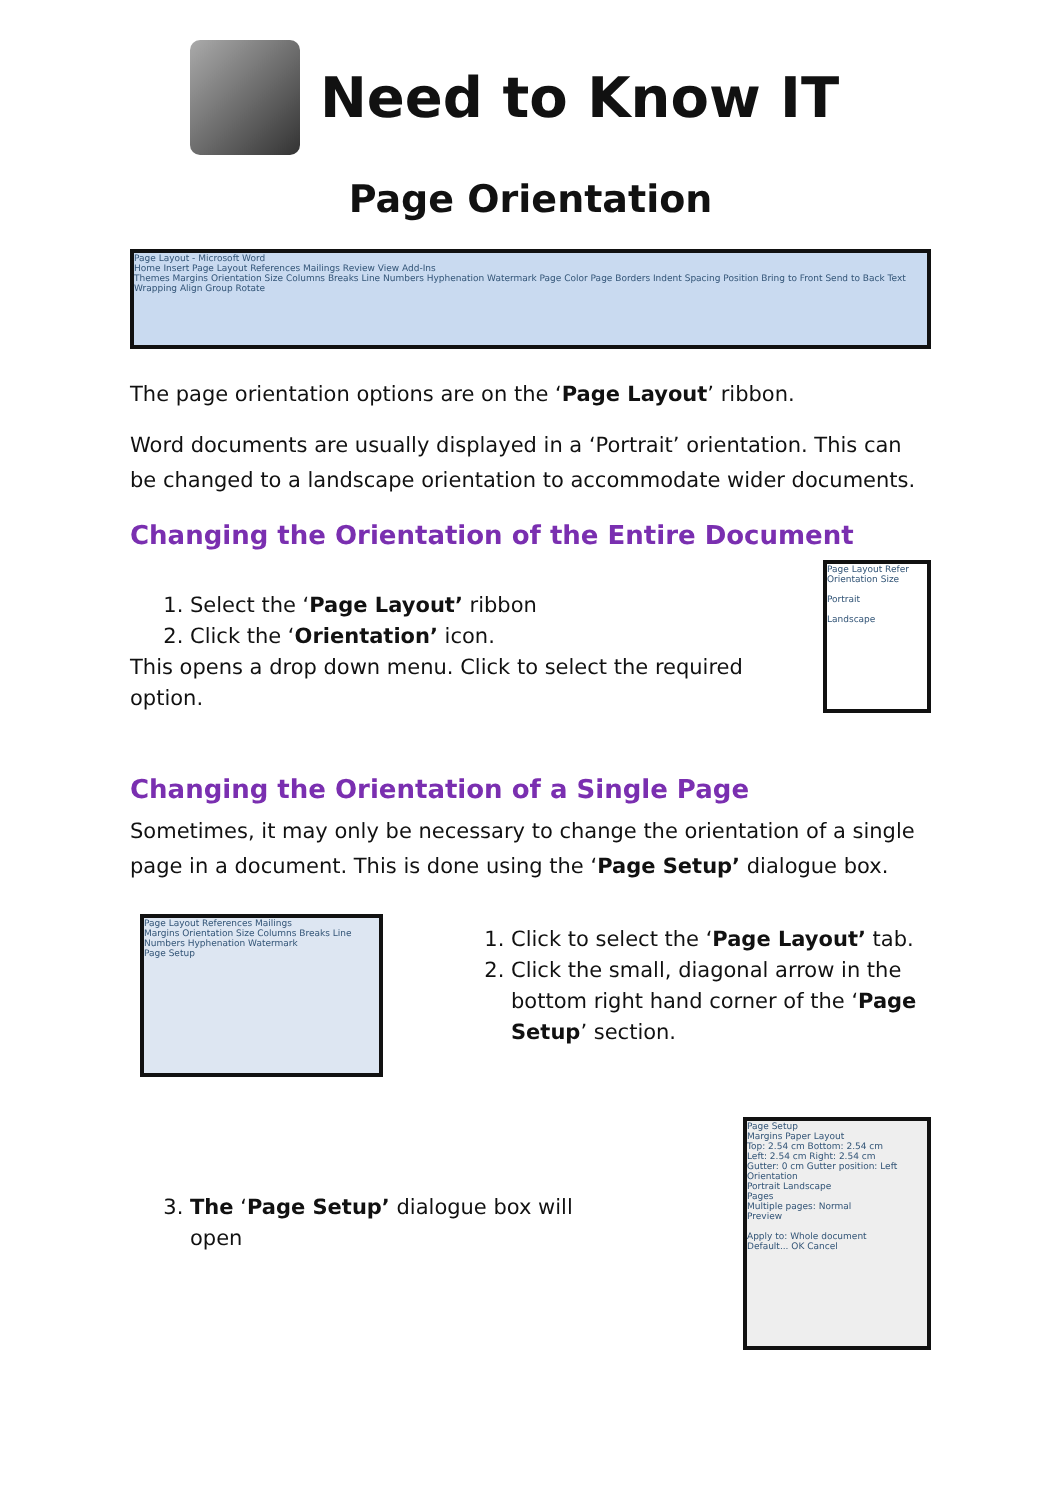Need to Know IT
Page Orientation
Page Layout - Microsoft Word
Home Insert Page Layout References Mailings Review View Add-Ins
Themes Margins Orientation Size Columns Breaks Line Numbers Hyphenation Watermark Page Color Page Borders Indent Spacing Position Bring to Front Send to Back Text Wrapping Align Group Rotate
The page orientation options are on the ‘Page Layout’ ribbon.
Word documents are usually displayed in a ‘Portrait’ orientation. This can be changed to a landscape orientation to accommodate wider documents.
Changing the Orientation of the Entire Document
1. Select the ‘Page Layout’ ribbon
2. Click the ‘Orientation’ icon.
This opens a drop down menu. Click to select the required option.
Page Layout Refer
Orientation Size
Portrait
Landscape
Changing the Orientation of a Single Page
Sometimes, it may only be necessary to change the orientation of a single page in a document. This is done using the ‘Page Setup’ dialogue box.
Page Layout References Mailings
Margins Orientation Size Columns Breaks Line Numbers Hyphenation Watermark
Page Setup
1. Click to select the ‘Page Layout’ tab.
2. Click the small, diagonal arrow in the bottom right hand corner of the ‘Page Setup’ section.
3. The ‘Page Setup’ dialogue box will open
Page Setup
Margins Paper Layout
Top: 2.54 cm Bottom: 2.54 cm
Left: 2.54 cm Right: 2.54 cm
Gutter: 0 cm Gutter position: Left
Orientation
Portrait Landscape
Pages
Multiple pages: Normal
Preview
Apply to: Whole document
Default... OK Cancel